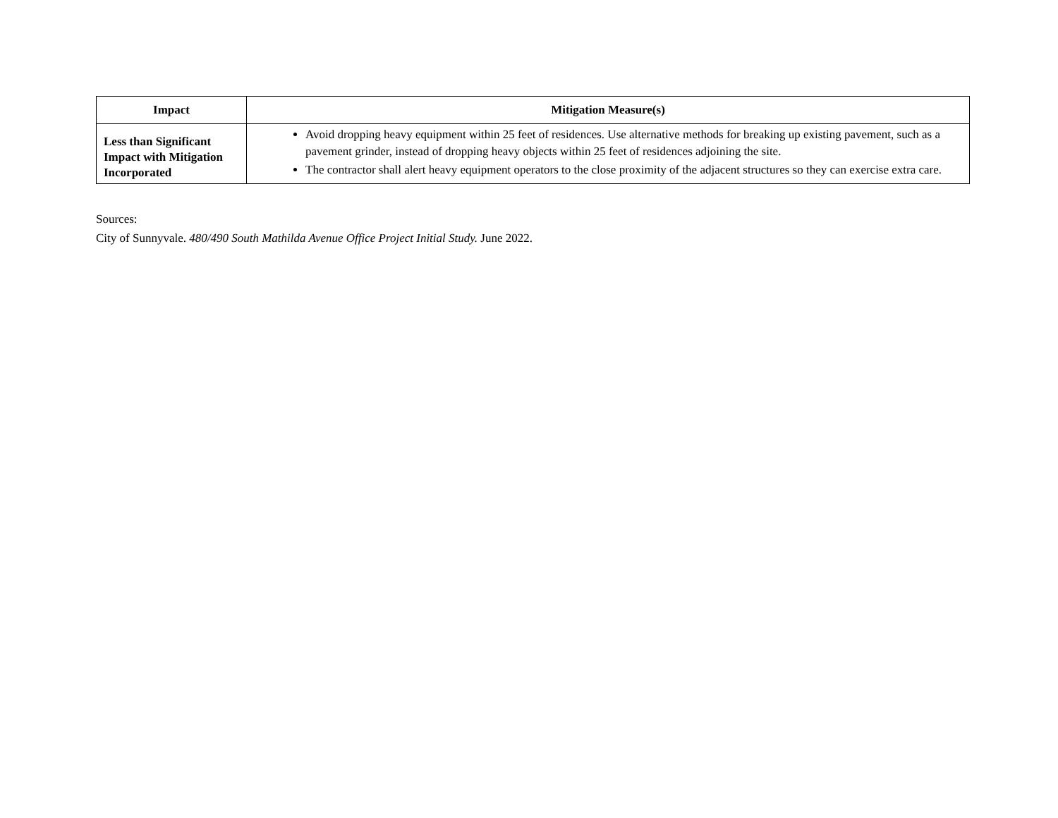| Impact | Mitigation Measure(s) |
| --- | --- |
| Less than Significant Impact with Mitigation Incorporated | Avoid dropping heavy equipment within 25 feet of residences. Use alternative methods for breaking up existing pavement, such as a pavement grinder, instead of dropping heavy objects within 25 feet of residences adjoining the site. The contractor shall alert heavy equipment operators to the close proximity of the adjacent structures so they can exercise extra care. |
Sources:
City of Sunnyvale. 480/490 South Mathilda Avenue Office Project Initial Study. June 2022.